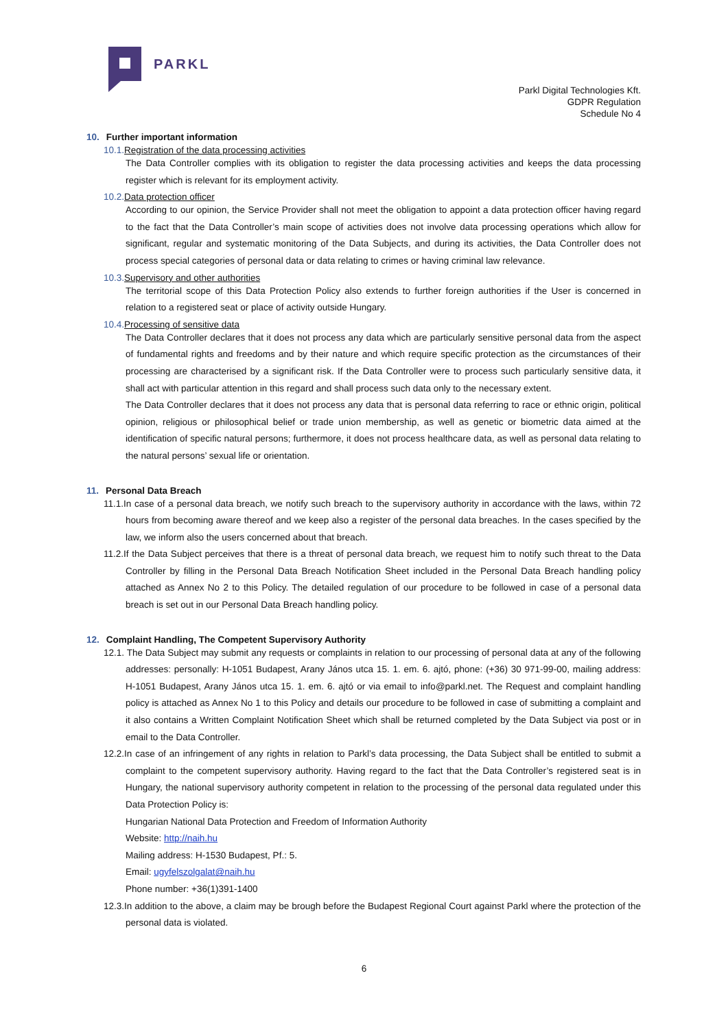PARKL
Parkl Digital Technologies Kft.
GDPR Regulation
Schedule No 4
10. Further important information
10.1. Registration of the data processing activities
The Data Controller complies with its obligation to register the data processing activities and keeps the data processing register which is relevant for its employment activity.
10.2. Data protection officer
According to our opinion, the Service Provider shall not meet the obligation to appoint a data protection officer having regard to the fact that the Data Controller’s main scope of activities does not involve data processing operations which allow for significant, regular and systematic monitoring of the Data Subjects, and during its activities, the Data Controller does not process special categories of personal data or data relating to crimes or having criminal law relevance.
10.3. Supervisory and other authorities
The territorial scope of this Data Protection Policy also extends to further foreign authorities if the User is concerned in relation to a registered seat or place of activity outside Hungary.
10.4. Processing of sensitive data
The Data Controller declares that it does not process any data which are particularly sensitive personal data from the aspect of fundamental rights and freedoms and by their nature and which require specific protection as the circumstances of their processing are characterised by a significant risk. If the Data Controller were to process such particularly sensitive data, it shall act with particular attention in this regard and shall process such data only to the necessary extent.
The Data Controller declares that it does not process any data that is personal data referring to race or ethnic origin, political opinion, religious or philosophical belief or trade union membership, as well as genetic or biometric data aimed at the identification of specific natural persons; furthermore, it does not process healthcare data, as well as personal data relating to the natural persons’ sexual life or orientation.
11. Personal Data Breach
11.1.In case of a personal data breach, we notify such breach to the supervisory authority in accordance with the laws, within 72 hours from becoming aware thereof and we keep also a register of the personal data breaches. In the cases specified by the law, we inform also the users concerned about that breach.
11.2.If the Data Subject perceives that there is a threat of personal data breach, we request him to notify such threat to the Data Controller by filling in the Personal Data Breach Notification Sheet included in the Personal Data Breach handling policy attached as Annex No 2 to this Policy. The detailed regulation of our procedure to be followed in case of a personal data breach is set out in our Personal Data Breach handling policy.
12. Complaint Handling, The Competent Supervisory Authority
12.1. The Data Subject may submit any requests or complaints in relation to our processing of personal data at any of the following addresses: personally: H-1051 Budapest, Arany János utca 15. 1. em. 6. ajtó, phone: (+36) 30 971-99-00, mailing address: H-1051 Budapest, Arany János utca 15. 1. em. 6. ajtó or via email to info@parkl.net. The Request and complaint handling policy is attached as Annex No 1 to this Policy and details our procedure to be followed in case of submitting a complaint and it also contains a Written Complaint Notification Sheet which shall be returned completed by the Data Subject via post or in email to the Data Controller.
12.2.In case of an infringement of any rights in relation to Parkl’s data processing, the Data Subject shall be entitled to submit a complaint to the competent supervisory authority. Having regard to the fact that the Data Controller’s registered seat is in Hungary, the national supervisory authority competent in relation to the processing of the personal data regulated under this Data Protection Policy is:
Hungarian National Data Protection and Freedom of Information Authority
Website: http://naih.hu
Mailing address: H-1530 Budapest, Pf.: 5.
Email: ugyfelszolgalat@naih.hu
Phone number: +36(1)391-1400
12.3.In addition to the above, a claim may be brough before the Budapest Regional Court against Parkl where the protection of the personal data is violated.
6